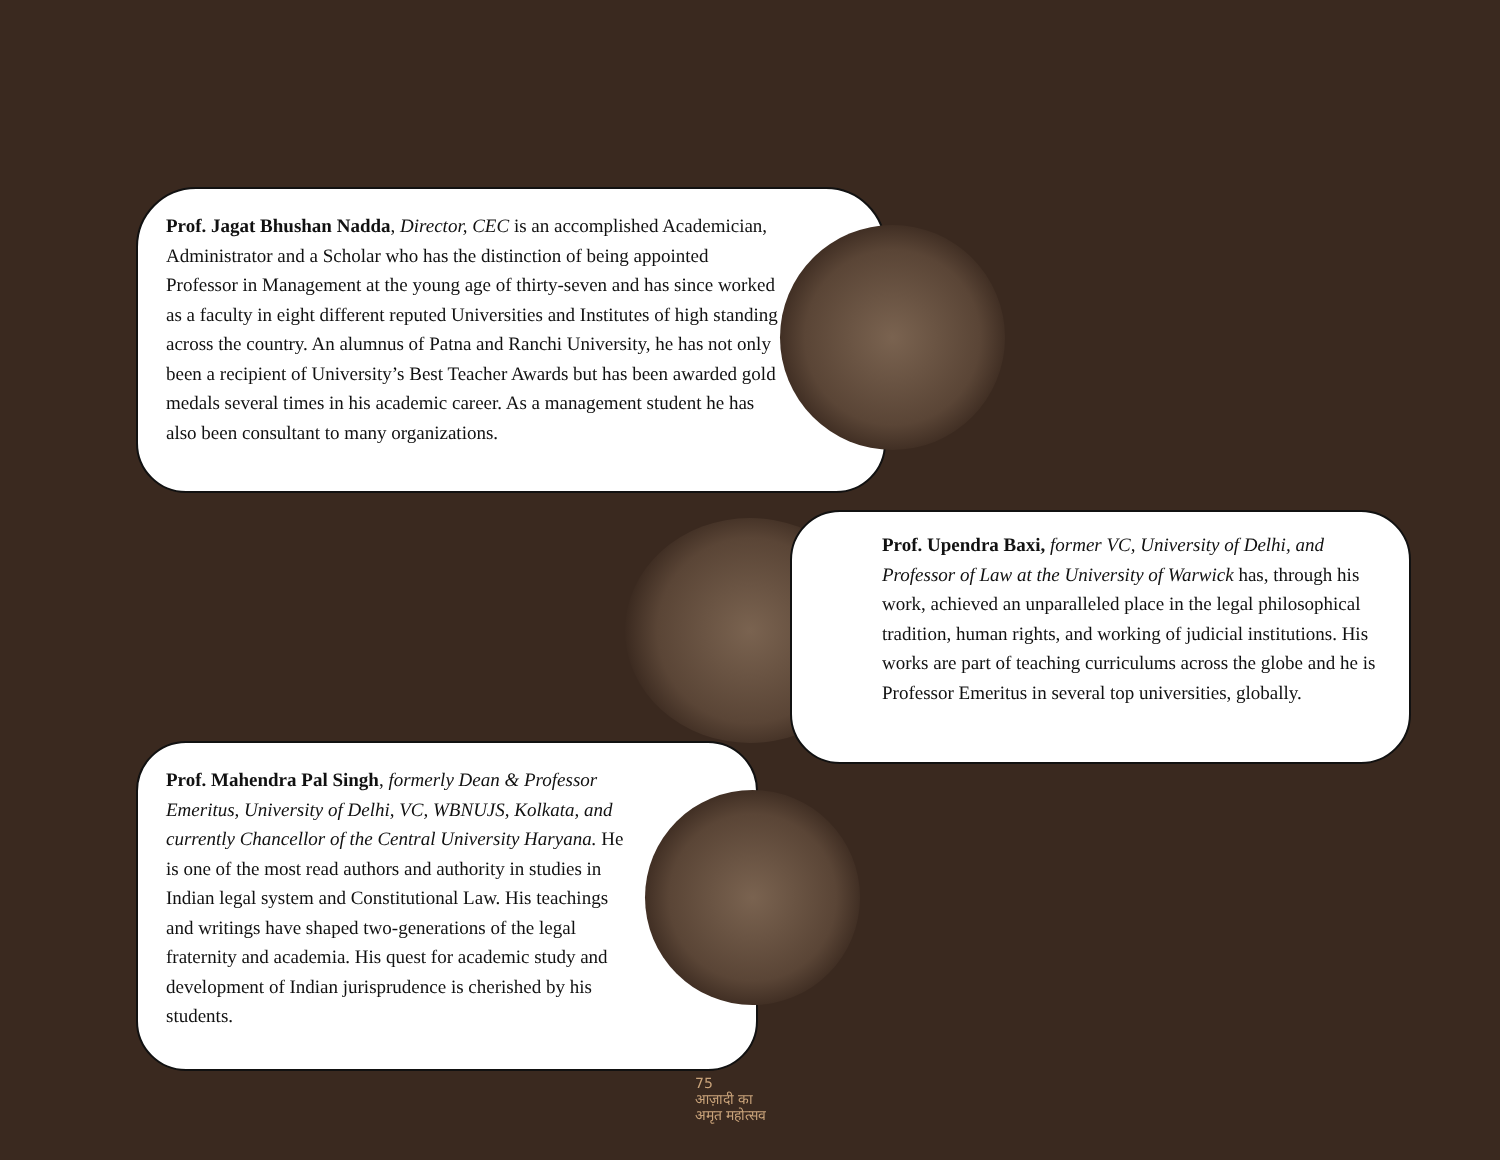Prof. Jagat Bhushan Nadda, Director, CEC is an accomplished Academician, Administrator and a Scholar who has the distinction of being appointed Professor in Management at the young age of thirty-seven and has since worked as a faculty in eight different reputed Universities and Institutes of high standing across the country. An alumnus of Patna and Ranchi University, he has not only been a recipient of University’s Best Teacher Awards but has been awarded gold medals several times in his academic career. As a management student he has also been consultant to many organizations.
Prof. Upendra Baxi, former VC, University of Delhi, and Professor of Law at the University of Warwick has, through his work, achieved an unparalleled place in the legal philosophical tradition, human rights, and working of judicial institutions. His works are part of teaching curriculums across the globe and he is Professor Emeritus in several top universities, globally.
Prof. Mahendra Pal Singh, formerly Dean & Professor Emeritus, University of Delhi, VC, WBNUJS, Kolkata, and currently Chancellor of the Central University Haryana. He is one of the most read authors and authority in studies in Indian legal system and Constitutional Law. His teachings and writings have shaped two-generations of the legal fraternity and academia. His quest for academic study and development of Indian jurisprudence is cherished by his students.
75
आज़ादी का
अमृत महोत्सव